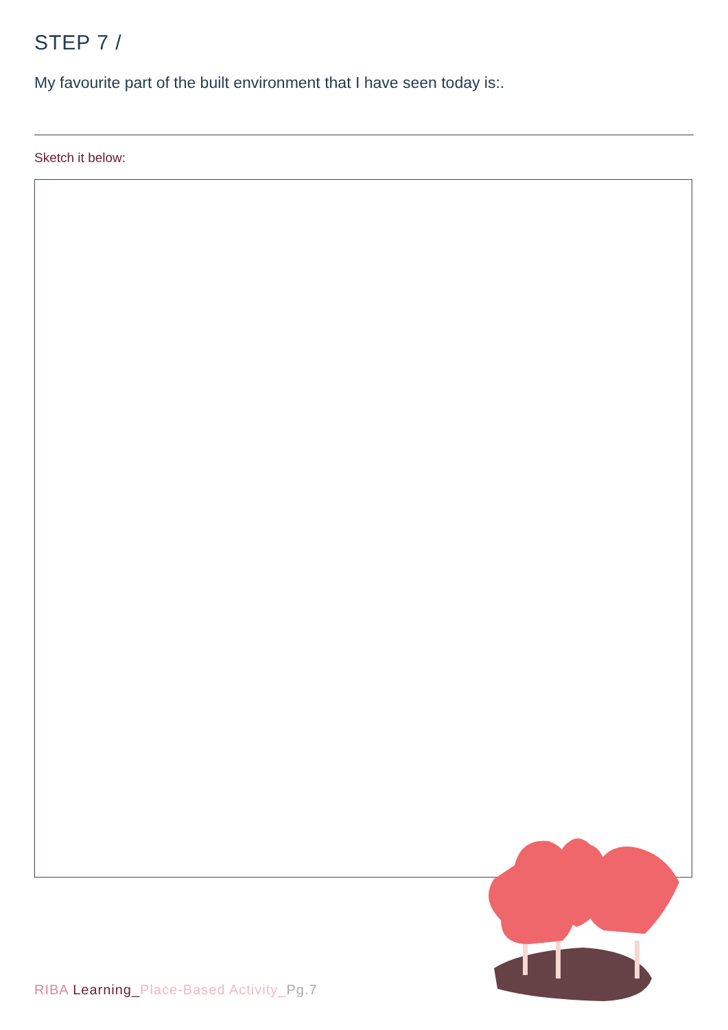STEP 7 /
My favourite part of the built environment that I have seen today is:.
Sketch it below:
RIBA Learning_Place-Based Activity_Pg.7